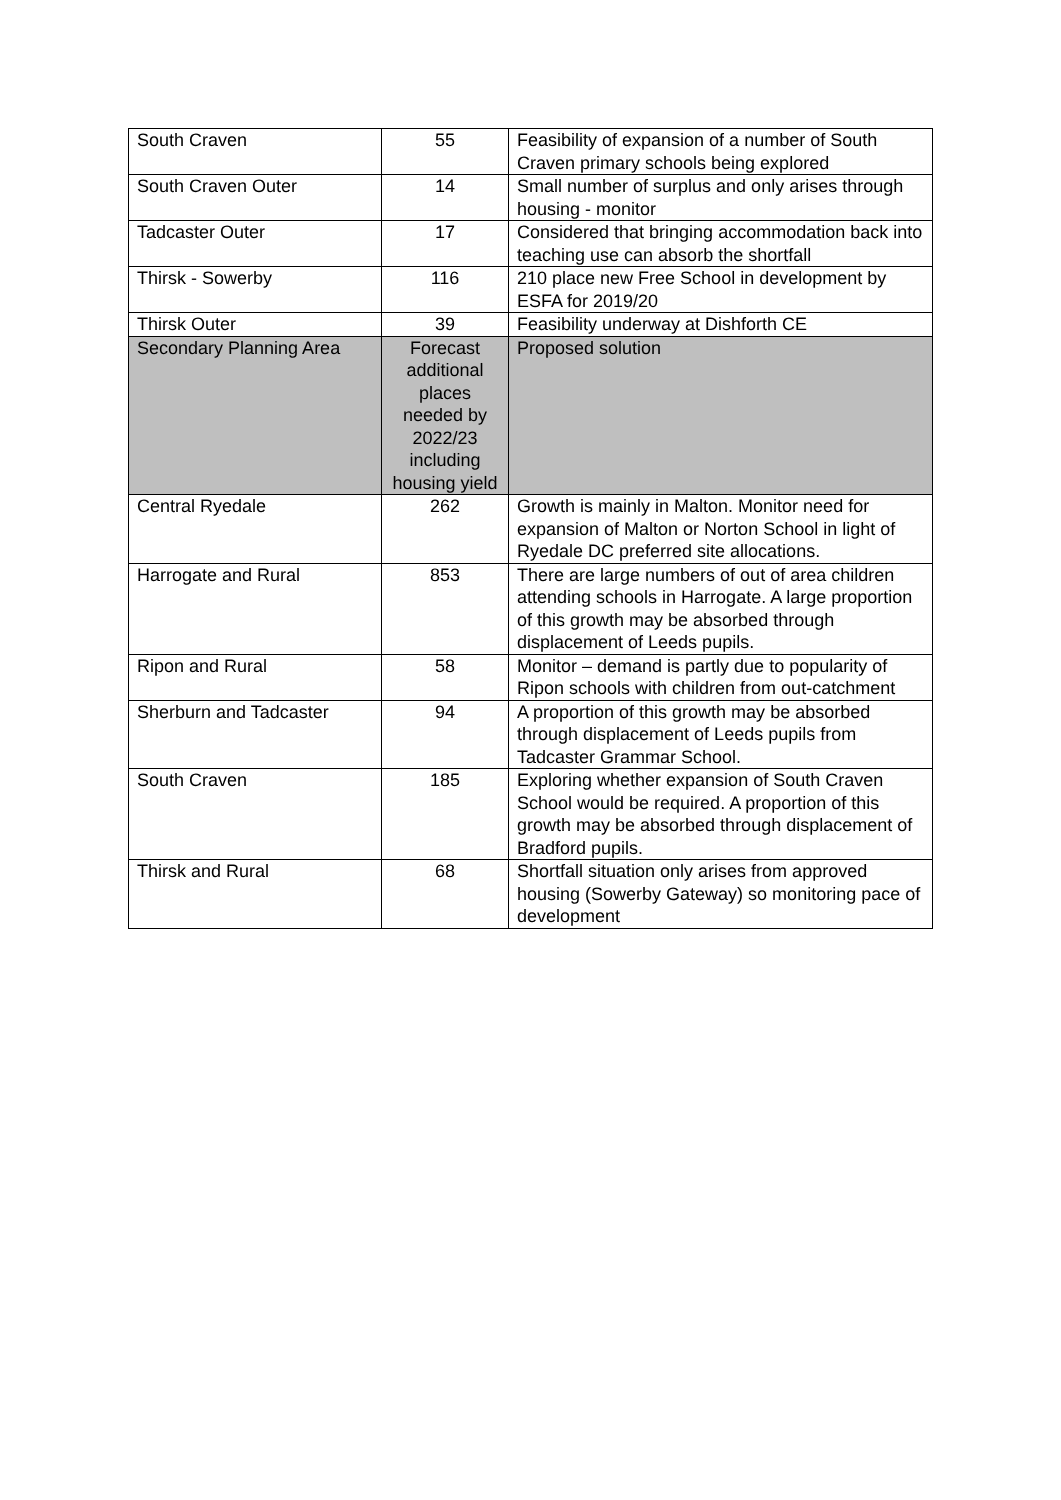| South Craven | 55 | Feasibility of expansion of a number of South Craven primary schools being explored |
| South Craven Outer | 14 | Small number of surplus and only arises through housing - monitor |
| Tadcaster Outer | 17 | Considered that bringing accommodation back into teaching use can absorb the shortfall |
| Thirsk - Sowerby | 116 | 210 place new Free School in development by ESFA for 2019/20 |
| Thirsk Outer | 39 | Feasibility underway at Dishforth CE |
| Secondary Planning Area | Forecast additional places needed by 2022/23 including housing yield | Proposed solution |
| Central Ryedale | 262 | Growth is mainly in Malton. Monitor need for expansion of Malton or Norton School in light of Ryedale DC preferred site allocations. |
| Harrogate and Rural | 853 | There are large numbers of out of area children attending schools in Harrogate. A large proportion of this growth may be absorbed through displacement of Leeds pupils. |
| Ripon and Rural | 58 | Monitor – demand is partly due to popularity of Ripon schools with children from out-catchment |
| Sherburn and Tadcaster | 94 | A proportion of this growth may be absorbed through displacement of Leeds pupils from Tadcaster Grammar School. |
| South Craven | 185 | Exploring whether expansion of South Craven School would be required. A proportion of this growth may be absorbed through displacement of Bradford pupils. |
| Thirsk and Rural | 68 | Shortfall situation only arises from approved housing (Sowerby Gateway) so monitoring pace of development |